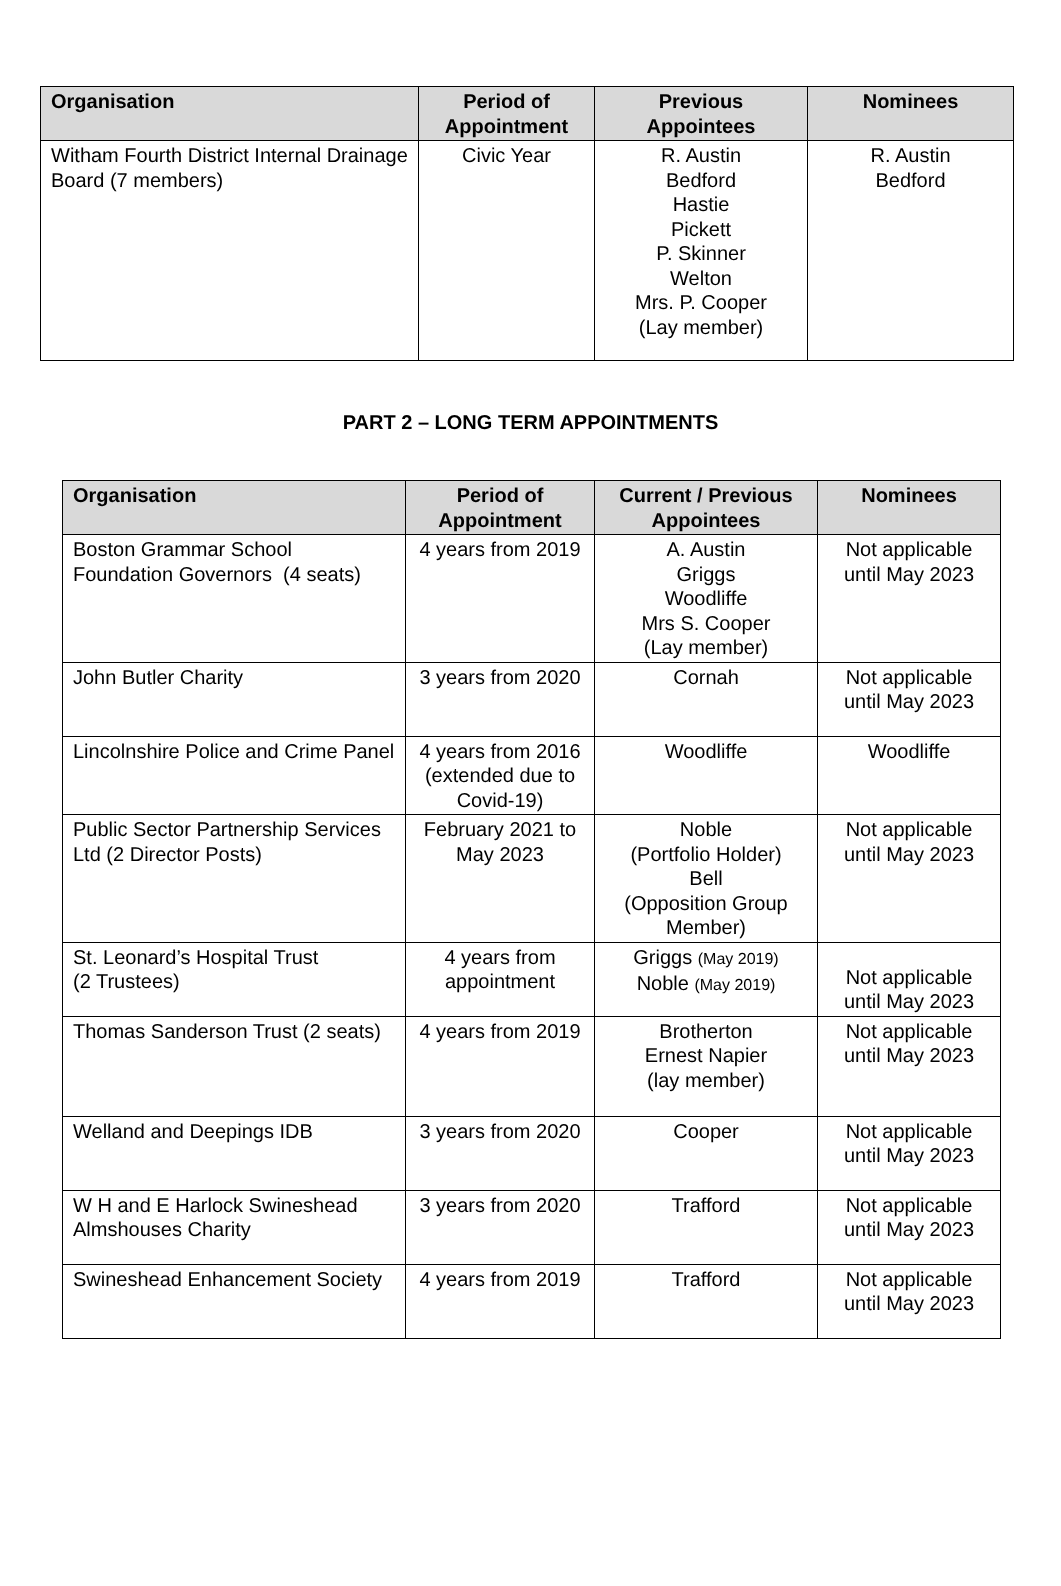| Organisation | Period of Appointment | Previous Appointees | Nominees |
| --- | --- | --- | --- |
| Witham Fourth District Internal Drainage Board (7 members) | Civic Year | R. Austin Bedford Hastie Pickett P. Skinner Welton Mrs. P. Cooper (Lay member) | R. Austin Bedford |
PART 2 – LONG TERM APPOINTMENTS
| Organisation | Period of Appointment | Current / Previous Appointees | Nominees |
| --- | --- | --- | --- |
| Boston Grammar School Foundation Governors (4 seats) | 4 years from 2019 | A. Austin Griggs Woodliffe Mrs S. Cooper (Lay member) | Not applicable until May 2023 |
| John Butler Charity | 3 years from 2020 | Cornah | Not applicable until May 2023 |
| Lincolnshire Police and Crime Panel | 4 years from 2016 (extended due to Covid-19) | Woodliffe | Woodliffe |
| Public Sector Partnership Services Ltd (2 Director Posts) | February 2021 to May 2023 | Noble (Portfolio Holder) Bell (Opposition Group Member) | Not applicable until May 2023 |
| St. Leonard’s Hospital Trust (2 Trustees) | 4 years from appointment | Griggs (May 2019) Noble (May 2019) | Not applicable until May 2023 |
| Thomas Sanderson Trust (2 seats) | 4 years from 2019 | Brotherton Ernest Napier (lay member) | Not applicable until May 2023 |
| Welland and Deepings IDB | 3 years from 2020 | Cooper | Not applicable until May 2023 |
| W H and E Harlock Swineshead Almshouses Charity | 3 years from 2020 | Trafford | Not applicable until May 2023 |
| Swineshead Enhancement Society | 4 years from 2019 | Trafford | Not applicable until May 2023 |